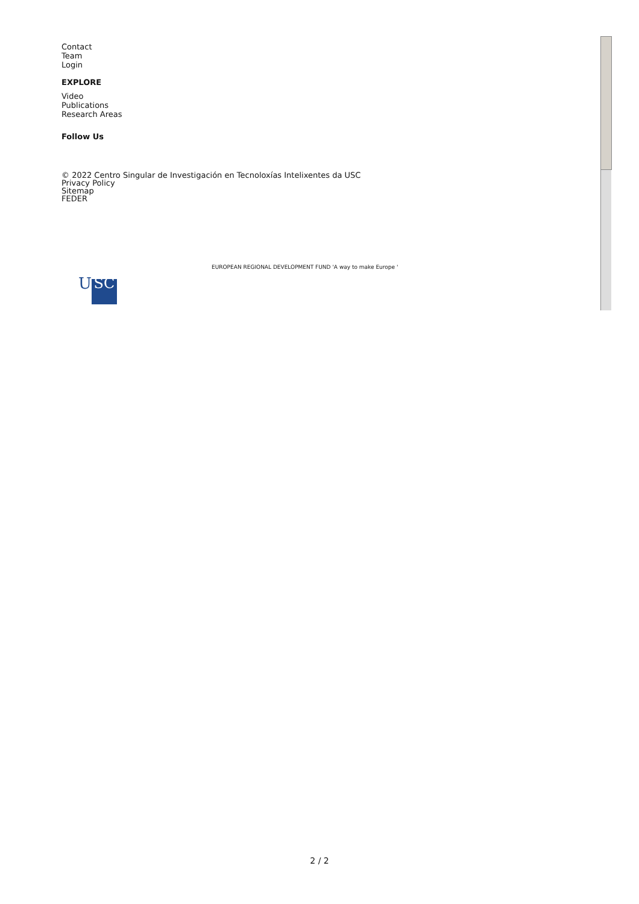Contact
Team
Login
EXPLORE
Video
Publications
Research Areas
Follow Us
© 2022 Centro Singular de Investigación en Tecnoloxías Intelixentes da USC
Privacy Policy
Sitemap
FEDER
EUROPEAN REGIONAL DEVELOPMENT FUND 'A way to make Europe '
U SC
2 / 2